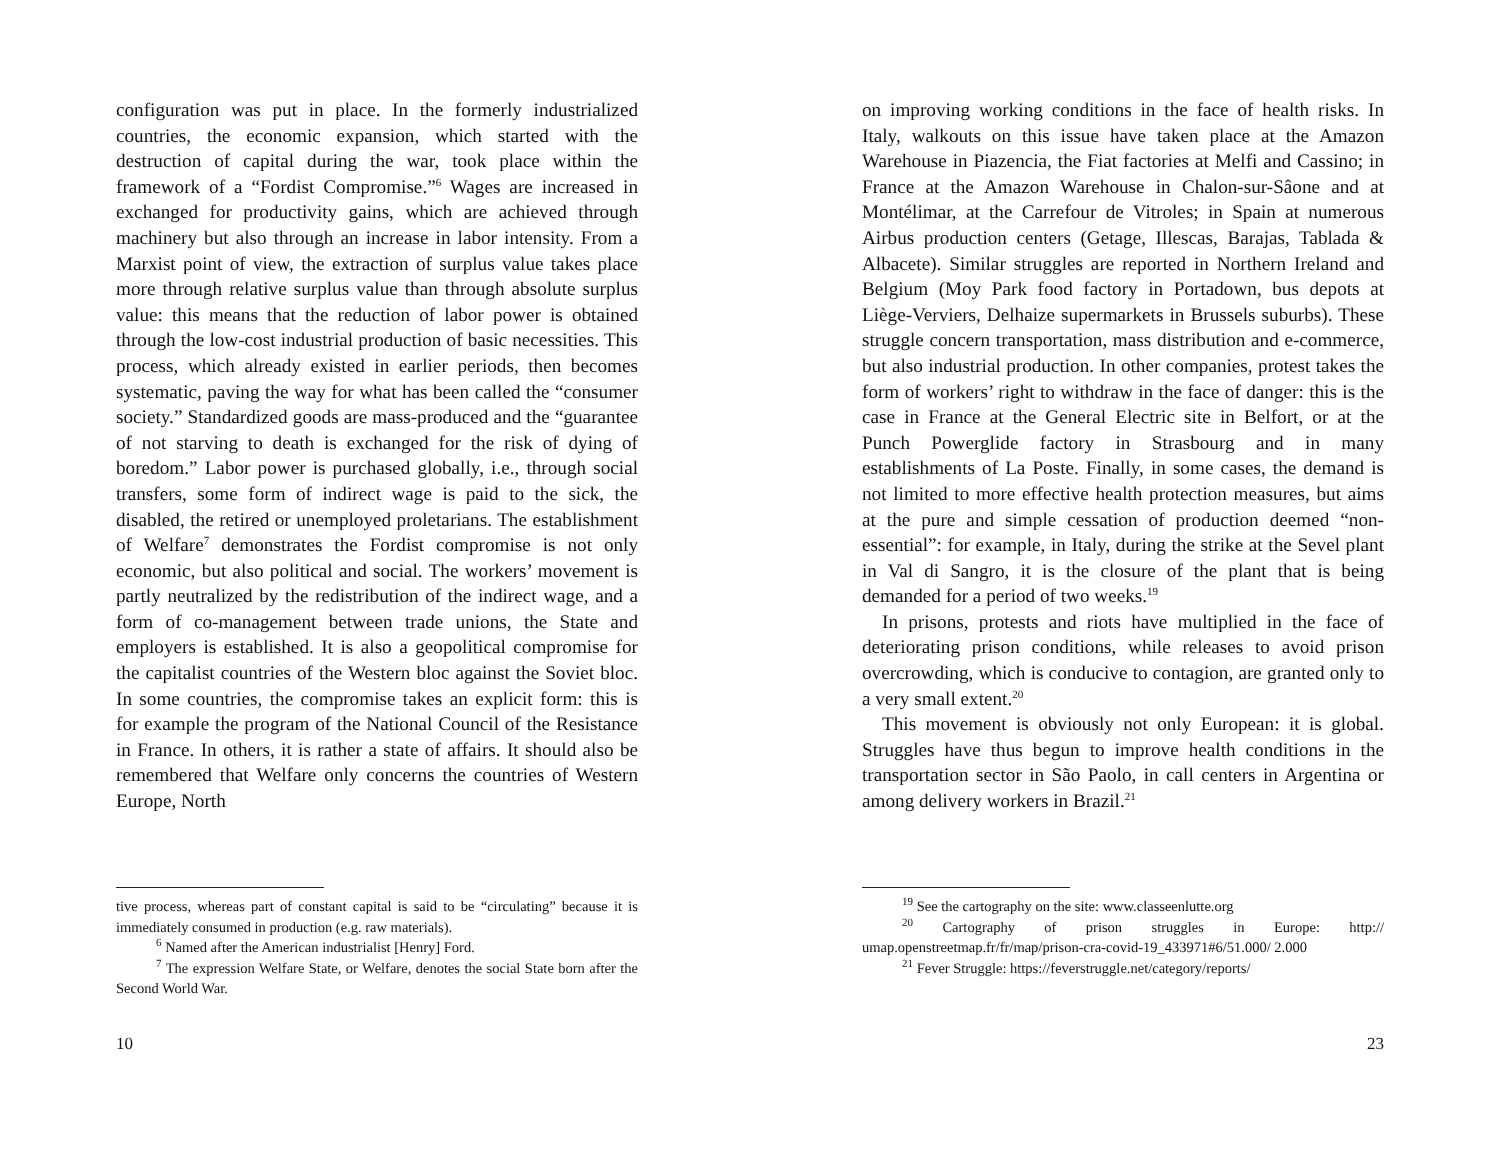configuration was put in place. In the formerly industrialized countries, the economic expansion, which started with the destruction of capital during the war, took place within the framework of a “Fordist Compromise.”<sup>6</sup> Wages are increased in exchanged for productivity gains, which are achieved through machinery but also through an increase in labor intensity. From a Marxist point of view, the extraction of surplus value takes place more through relative surplus value than through absolute surplus value: this means that the reduction of labor power is obtained through the low-cost industrial production of basic necessities. This process, which already existed in earlier periods, then becomes systematic, paving the way for what has been called the “consumer society.” Standardized goods are mass-produced and the “guarantee of not starving to death is exchanged for the risk of dying of boredom.” Labor power is purchased globally, i.e., through social transfers, some form of indirect wage is paid to the sick, the disabled, the retired or unemployed proletarians. The establishment of Welfare<sup>7</sup> demonstrates the Fordist compromise is not only economic, but also political and social. The workers’ movement is partly neutralized by the redistribution of the indirect wage, and a form of co-management between trade unions, the State and employers is established. It is also a geopolitical compromise for the capitalist countries of the Western bloc against the Soviet bloc. In some countries, the compromise takes an explicit form: this is for example the program of the National Council of the Resistance in France. In others, it is rather a state of affairs. It should also be remembered that Welfare only concerns the countries of Western Europe, North
tive process, whereas part of constant capital is said to be “circulating” because it is immediately consumed in production (e.g. raw materials).
<sup>6</sup> Named after the American industrialist [Henry] Ford.
<sup>7</sup> The expression Welfare State, or Welfare, denotes the social State born after the Second World War.
10
on improving working conditions in the face of health risks. In Italy, walkouts on this issue have taken place at the Amazon Warehouse in Piazencia, the Fiat factories at Melfi and Cassino; in France at the Amazon Warehouse in Chalon-sur-Sâone and at Montélimar, at the Carrefour de Vitroles; in Spain at numerous Airbus production centers (Getage, Illescas, Barajas, Tablada & Albacete). Similar struggles are reported in Northern Ireland and Belgium (Moy Park food factory in Portadown, bus depots at Liège-Verviers, Delhaize supermarkets in Brussels suburbs). These struggle concern transportation, mass distribution and e-commerce, but also industrial production. In other companies, protest takes the form of workers’ right to withdraw in the face of danger: this is the case in France at the General Electric site in Belfort, or at the Punch Powerglide factory in Strasbourg and in many establishments of La Poste. Finally, in some cases, the demand is not limited to more effective health protection measures, but aims at the pure and simple cessation of production deemed “non-essential”: for example, in Italy, during the strike at the Sevel plant in Val di Sangro, it is the closure of the plant that is being demanded for a period of two weeks.<sup>19</sup>
In prisons, protests and riots have multiplied in the face of deteriorating prison conditions, while releases to avoid prison overcrowding, which is conducive to contagion, are granted only to a very small extent.<sup>20</sup>
This movement is obviously not only European: it is global. Struggles have thus begun to improve health conditions in the transportation sector in São Paolo, in call centers in Argentina or among delivery workers in Brazil.<sup>21</sup>
<sup>19</sup> See the cartography on the site: www.classeenlutte.org
<sup>20</sup> Cartography of prison struggles in Europe: http:// umap.openstreetmap.fr/fr/map/prison-cra-covid-19_433971#6/51.000/ 2.000
<sup>21</sup> Fever Struggle: https://feverstruggle.net/category/reports/
23